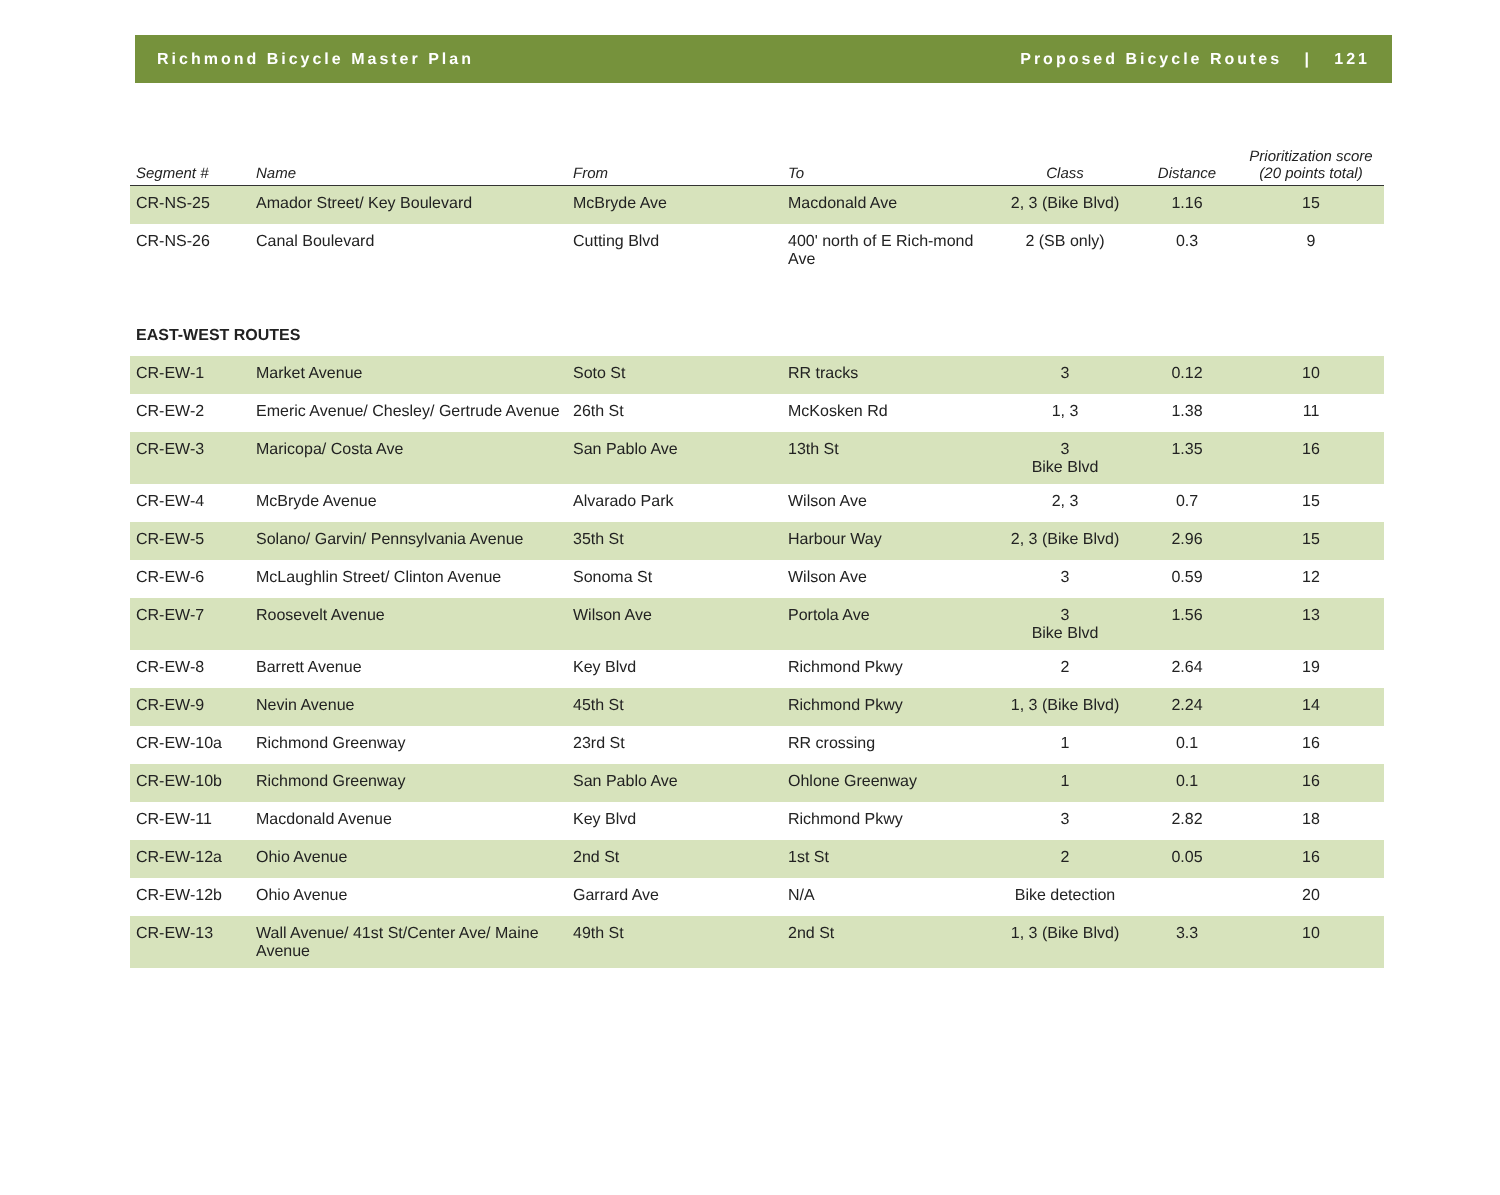Richmond Bicycle Master Plan Proposed Bicycle Routes | 121
| Segment # | Name | From | To | Class | Distance | Prioritization score (20 points total) |
| --- | --- | --- | --- | --- | --- | --- |
| CR-NS-25 | Amador Street/ Key Boulevard | McBryde Ave | Macdonald Ave | 2, 3 (Bike Blvd) | 1.16 | 15 |
| CR-NS-26 | Canal Boulevard | Cutting Blvd | 400' north of E Rich-mond Ave | 2 (SB only) | 0.3 | 9 |
| EAST-WEST ROUTES | | | | | | |
| CR-EW-1 | Market Avenue | Soto St | RR tracks | 3 | 0.12 | 10 |
| CR-EW-2 | Emeric Avenue/ Chesley/ Gertrude Avenue | 26th St | McKosken Rd | 1, 3 | 1.38 | 11 |
| CR-EW-3 | Maricopa/ Costa Ave | San Pablo Ave | 13th St | 3 Bike Blvd | 1.35 | 16 |
| CR-EW-4 | McBryde Avenue | Alvarado Park | Wilson Ave | 2, 3 | 0.7 | 15 |
| CR-EW-5 | Solano/ Garvin/ Pennsylvania Avenue | 35th St | Harbour Way | 2, 3 (Bike Blvd) | 2.96 | 15 |
| CR-EW-6 | McLaughlin Street/ Clinton Avenue | Sonoma St | Wilson Ave | 3 | 0.59 | 12 |
| CR-EW-7 | Roosevelt Avenue | Wilson Ave | Portola Ave | 3 Bike Blvd | 1.56 | 13 |
| CR-EW-8 | Barrett Avenue | Key Blvd | Richmond Pkwy | 2 | 2.64 | 19 |
| CR-EW-9 | Nevin Avenue | 45th St | Richmond Pkwy | 1, 3 (Bike Blvd) | 2.24 | 14 |
| CR-EW-10a | Richmond Greenway | 23rd St | RR crossing | 1 | 0.1 | 16 |
| CR-EW-10b | Richmond Greenway | San Pablo Ave | Ohlone Greenway | 1 | 0.1 | 16 |
| CR-EW-11 | Macdonald Avenue | Key Blvd | Richmond Pkwy | 3 | 2.82 | 18 |
| CR-EW-12a | Ohio Avenue | 2nd St | 1st St | 2 | 0.05 | 16 |
| CR-EW-12b | Ohio Avenue | Garrard Ave | N/A | Bike detection | | 20 |
| CR-EW-13 | Wall Avenue/ 41st St/Center Ave/ Maine Avenue | 49th St | 2nd St | 1, 3 (Bike Blvd) | 3.3 | 10 |